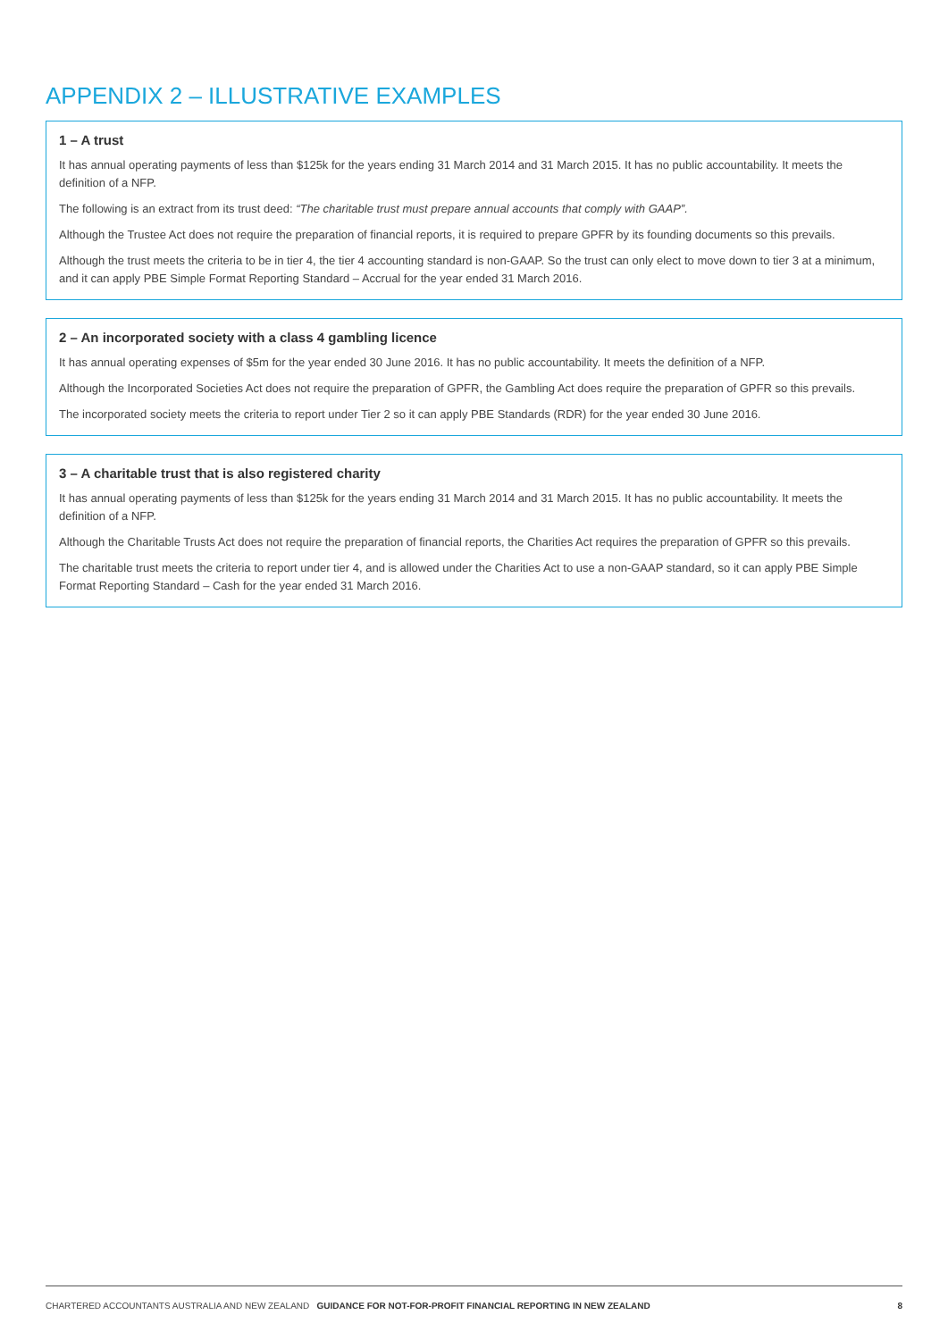APPENDIX 2 – ILLUSTRATIVE EXAMPLES
1 – A trust
It has annual operating payments of less than $125k for the years ending 31 March 2014 and 31 March 2015. It has no public accountability. It meets the definition of a NFP.
The following is an extract from its trust deed: “The charitable trust must prepare annual accounts that comply with GAAP”.
Although the Trustee Act does not require the preparation of financial reports, it is required to prepare GPFR by its founding documents so this prevails.
Although the trust meets the criteria to be in tier 4, the tier 4 accounting standard is non-GAAP. So the trust can only elect to move down to tier 3 at a minimum, and it can apply PBE Simple Format Reporting Standard – Accrual for the year ended 31 March 2016.
2 – An incorporated society with a class 4 gambling licence
It has annual operating expenses of $5m for the year ended 30 June 2016. It has no public accountability. It meets the definition of a NFP.
Although the Incorporated Societies Act does not require the preparation of GPFR, the Gambling Act does require the preparation of GPFR so this prevails.
The incorporated society meets the criteria to report under Tier 2 so it can apply PBE Standards (RDR) for the year ended 30 June 2016.
3 – A charitable trust that is also registered charity
It has annual operating payments of less than $125k for the years ending 31 March 2014 and 31 March 2015. It has no public accountability. It meets the definition of a NFP.
Although the Charitable Trusts Act does not require the preparation of financial reports, the Charities Act requires the preparation of GPFR so this prevails.
The charitable trust meets the criteria to report under tier 4, and is allowed under the Charities Act to use a non-GAAP standard, so it can apply PBE Simple Format Reporting Standard – Cash for the year ended 31 March 2016.
CHARTERED ACCOUNTANTS AUSTRALIA AND NEW ZEALAND GUIDANCE FOR NOT-FOR-PROFIT FINANCIAL REPORTING IN NEW ZEALAND 8